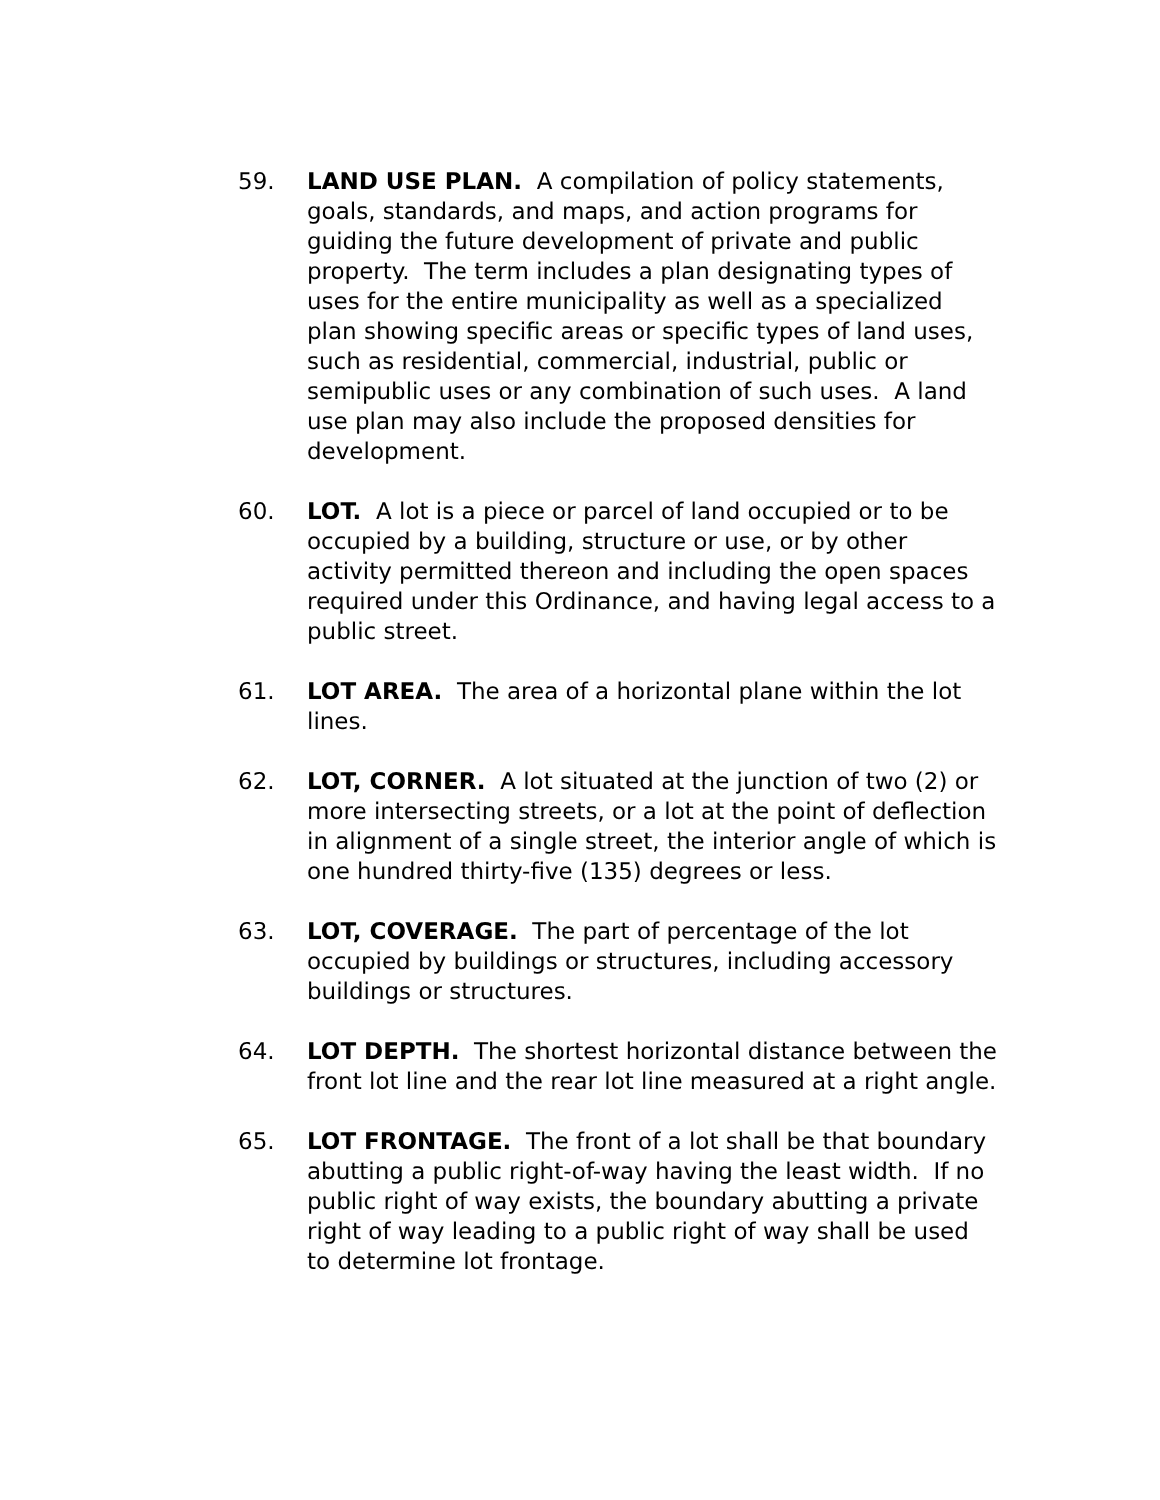59. LAND USE PLAN. A compilation of policy statements, goals, standards, and maps, and action programs for guiding the future development of private and public property. The term includes a plan designating types of uses for the entire municipality as well as a specialized plan showing specific areas or specific types of land uses, such as residential, commercial, industrial, public or semipublic uses or any combination of such uses. A land use plan may also include the proposed densities for development.
60. LOT. A lot is a piece or parcel of land occupied or to be occupied by a building, structure or use, or by other activity permitted thereon and including the open spaces required under this Ordinance, and having legal access to a public street.
61. LOT AREA. The area of a horizontal plane within the lot lines.
62. LOT, CORNER. A lot situated at the junction of two (2) or more intersecting streets, or a lot at the point of deflection in alignment of a single street, the interior angle of which is one hundred thirty-five (135) degrees or less.
63. LOT, COVERAGE. The part of percentage of the lot occupied by buildings or structures, including accessory buildings or structures.
64. LOT DEPTH. The shortest horizontal distance between the front lot line and the rear lot line measured at a right angle.
65. LOT FRONTAGE. The front of a lot shall be that boundary abutting a public right-of-way having the least width. If no public right of way exists, the boundary abutting a private right of way leading to a public right of way shall be used to determine lot frontage.